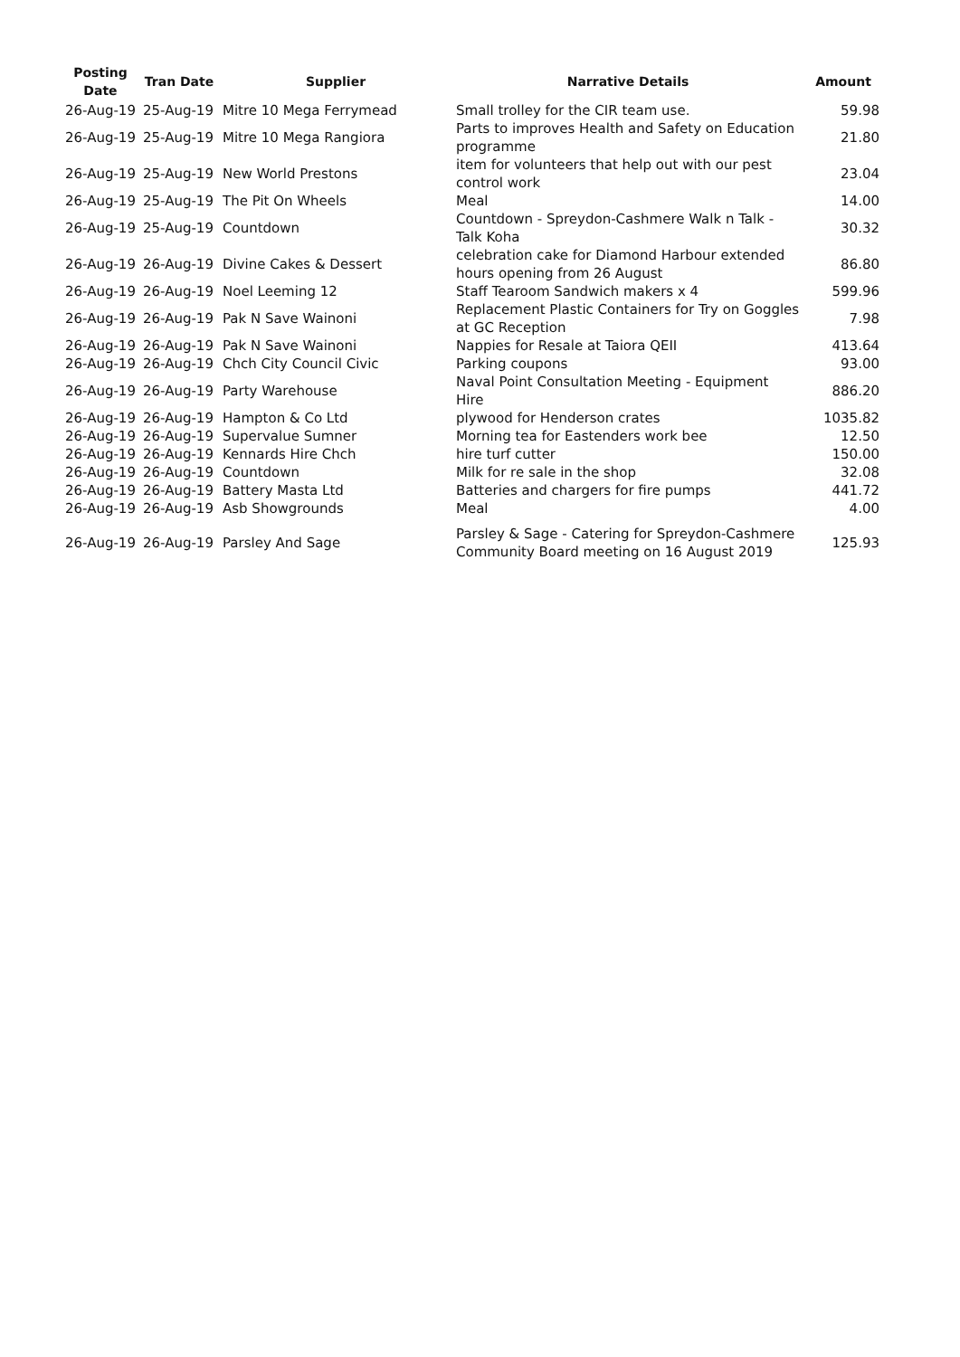| Posting Date | Tran Date | Supplier | Narrative Details | Amount |
| --- | --- | --- | --- | --- |
| 26-Aug-19 | 25-Aug-19 | Mitre 10 Mega Ferrymead | Small trolley for the CIR team use. | 59.98 |
| 26-Aug-19 | 25-Aug-19 | Mitre 10 Mega Rangiora | Parts to improves Health and Safety on Education programme | 21.80 |
| 26-Aug-19 | 25-Aug-19 | New World Prestons | item for volunteers that help out with our pest control work | 23.04 |
| 26-Aug-19 | 25-Aug-19 | The Pit On Wheels | Meal | 14.00 |
| 26-Aug-19 | 25-Aug-19 | Countdown | Countdown - Spreydon-Cashmere Walk n Talk - Talk Koha | 30.32 |
| 26-Aug-19 | 26-Aug-19 | Divine Cakes & Dessert | celebration cake for Diamond Harbour extended hours opening from 26 August | 86.80 |
| 26-Aug-19 | 26-Aug-19 | Noel Leeming 12 | Staff Tearoom Sandwich makers x 4 | 599.96 |
| 26-Aug-19 | 26-Aug-19 | Pak N Save Wainoni | Replacement Plastic Containers for Try on Goggles at GC Reception | 7.98 |
| 26-Aug-19 | 26-Aug-19 | Pak N Save Wainoni | Nappies for Resale at Taiora QEII | 413.64 |
| 26-Aug-19 | 26-Aug-19 | Chch City Council Civic | Parking coupons | 93.00 |
| 26-Aug-19 | 26-Aug-19 | Party Warehouse | Naval Point Consultation Meeting - Equipment Hire | 886.20 |
| 26-Aug-19 | 26-Aug-19 | Hampton & Co Ltd | plywood for Henderson crates | 1035.82 |
| 26-Aug-19 | 26-Aug-19 | Supervalue Sumner | Morning tea for Eastenders work bee | 12.50 |
| 26-Aug-19 | 26-Aug-19 | Kennards Hire Chch | hire turf cutter | 150.00 |
| 26-Aug-19 | 26-Aug-19 | Countdown | Milk for re sale in the shop | 32.08 |
| 26-Aug-19 | 26-Aug-19 | Battery Masta Ltd | Batteries and chargers for fire pumps | 441.72 |
| 26-Aug-19 | 26-Aug-19 | Asb Showgrounds | Meal | 4.00 |
| 26-Aug-19 | 26-Aug-19 | Parsley And Sage | Parsley & Sage - Catering for Spreydon-Cashmere Community Board meeting on 16 August 2019 | 125.93 |